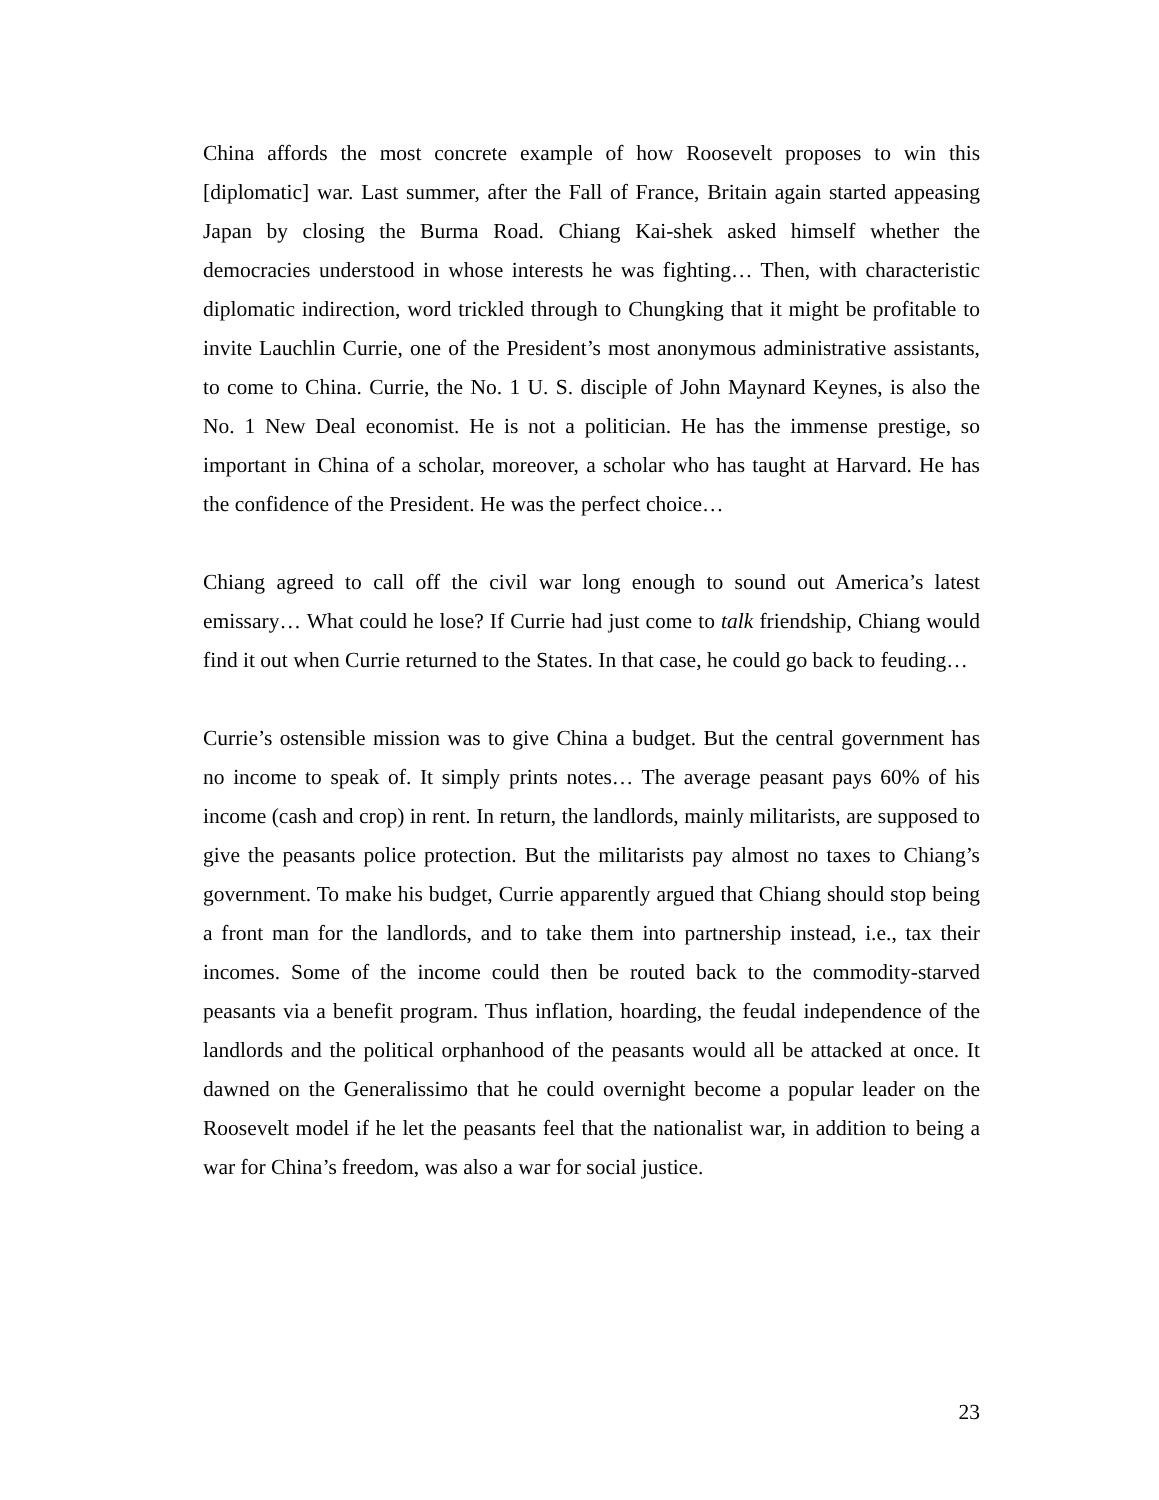China affords the most concrete example of how Roosevelt proposes to win this [diplomatic] war. Last summer, after the Fall of France, Britain again started appeasing Japan by closing the Burma Road. Chiang Kai-shek asked himself whether the democracies understood in whose interests he was fighting… Then, with characteristic diplomatic indirection, word trickled through to Chungking that it might be profitable to invite Lauchlin Currie, one of the President’s most anonymous administrative assistants, to come to China. Currie, the No. 1 U. S. disciple of John Maynard Keynes, is also the No. 1 New Deal economist. He is not a politician. He has the immense prestige, so important in China of a scholar, moreover, a scholar who has taught at Harvard. He has the confidence of the President. He was the perfect choice…
Chiang agreed to call off the civil war long enough to sound out America’s latest emissary… What could he lose? If Currie had just come to talk friendship, Chiang would find it out when Currie returned to the States. In that case, he could go back to feuding…
Currie’s ostensible mission was to give China a budget. But the central government has no income to speak of. It simply prints notes… The average peasant pays 60% of his income (cash and crop) in rent. In return, the landlords, mainly militarists, are supposed to give the peasants police protection. But the militarists pay almost no taxes to Chiang’s government. To make his budget, Currie apparently argued that Chiang should stop being a front man for the landlords, and to take them into partnership instead, i.e., tax their incomes. Some of the income could then be routed back to the commodity-starved peasants via a benefit program. Thus inflation, hoarding, the feudal independence of the landlords and the political orphanhood of the peasants would all be attacked at once. It dawned on the Generalissimo that he could overnight become a popular leader on the Roosevelt model if he let the peasants feel that the nationalist war, in addition to being a war for China’s freedom, was also a war for social justice.
23